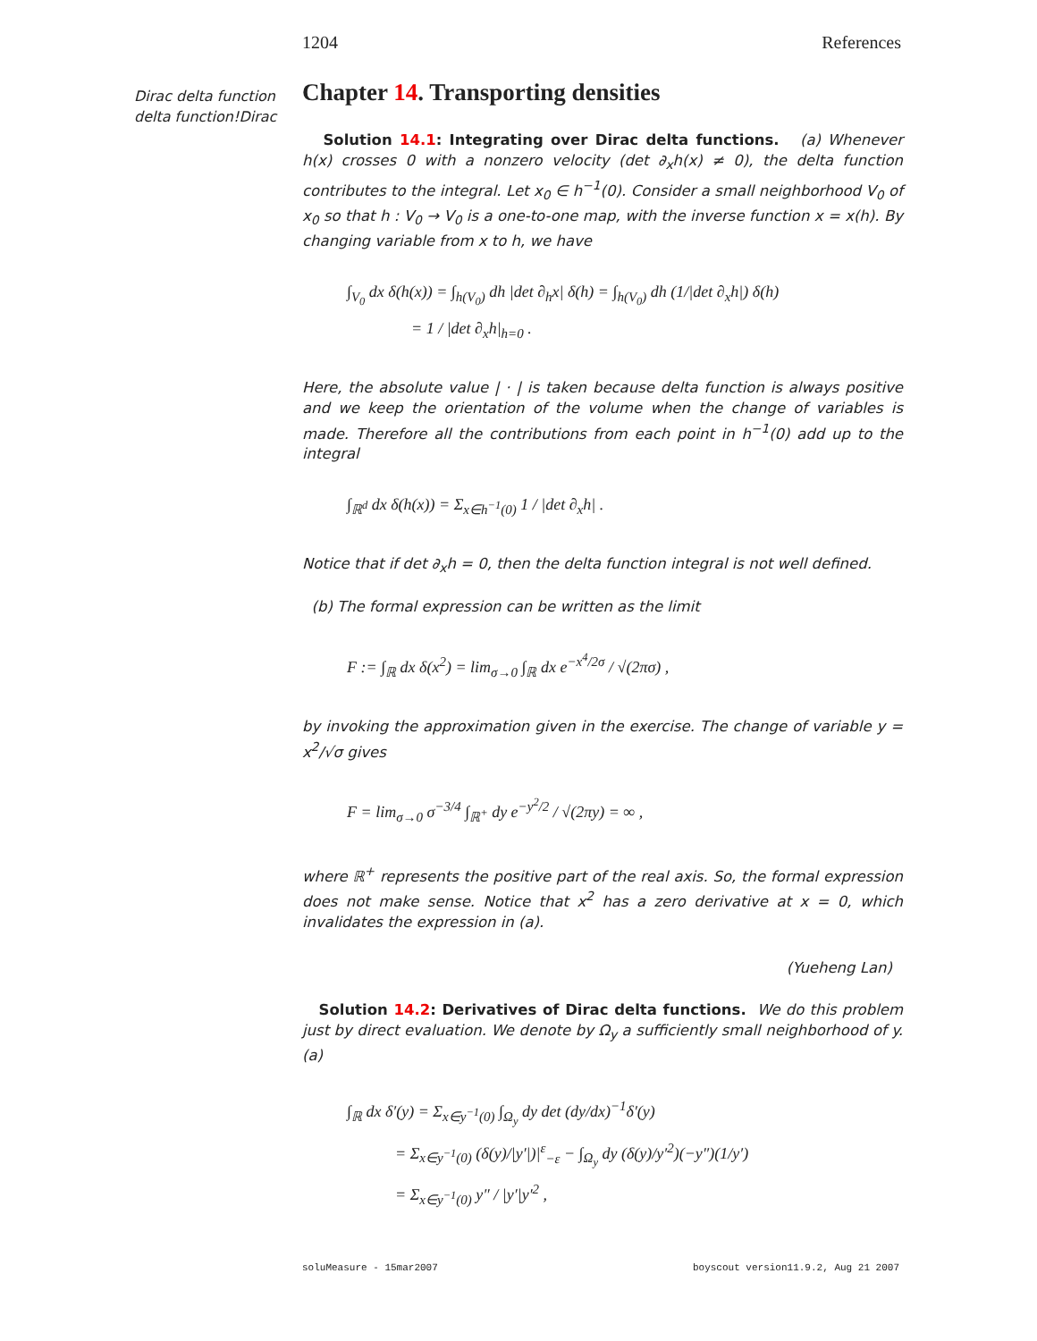1204 References
Dirac delta function
delta function!Dirac
Chapter 14. Transporting densities
Solution 14.1: Integrating over Dirac delta functions. (a) Whenever h(x) crosses 0 with a nonzero velocity (det ∂<sub>x</sub>h(x) ≠ 0), the delta function contributes to the integral. Let x<sub>0</sub> ∈ h<sup>−1</sup>(0). Consider a small neighborhood V<sub>0</sub> of x<sub>0</sub> so that h : V<sub>0</sub> → V<sub>0</sub> is a one-to-one map, with the inverse function x = x(h). By changing variable from x to h, we have
∫<sub>V<sub>0</sub></sub> dx δ(h(x)) = ∫<sub>h(V<sub>0</sub>)</sub> dh |det ∂<sub>h</sub>x| δ(h) = ∫<sub>h(V<sub>0</sub>)</sub> dh (1/|det ∂<sub>x</sub>h|) δ(h)
= 1 / |det ∂<sub>x</sub>h|<sub>h=0</sub> .
Here, the absolute value | · | is taken because delta function is always positive and we keep the orientation of the volume when the change of variables is made. Therefore all the contributions from each point in h<sup>−1</sup>(0) add up to the integral
∫<sub>ℝ<sup>d</sup></sub> dx δ(h(x)) = Σ<sub>x∈h<sup>−1</sup>(0)</sub> 1 / |det ∂<sub>x</sub>h| .
Notice that if det ∂<sub>x</sub>h = 0, then the delta function integral is not well defined.
(b) The formal expression can be written as the limit
F := ∫<sub>ℝ</sub> dx δ(x<sup>2</sup>) = lim<sub>σ→0</sub> ∫<sub>ℝ</sub> dx e<sup>−x<sup>4</sup>/2σ</sup> / √(2πσ) ,
by invoking the approximation given in the exercise. The change of variable y = x<sup>2</sup>/√σ gives
F = lim<sub>σ→0</sub> σ<sup>−3/4</sup> ∫<sub>ℝ<sup>+</sup></sub> dy e<sup>−y<sup>2</sup>/2</sup> / √(2πy) = ∞ ,
where ℝ<sup>+</sup> represents the positive part of the real axis. So, the formal expression does not make sense. Notice that x<sup>2</sup> has a zero derivative at x = 0, which invalidates the expression in (a).
(Yueheng Lan)
Solution 14.2: Derivatives of Dirac delta functions. We do this problem just by direct evaluation. We denote by Ω<sub>y</sub> a sufficiently small neighborhood of y. (a)
∫<sub>ℝ</sub> dx δ′(y) = Σ<sub>x∈y<sup>−1</sup>(0)</sub> ∫<sub>Ω<sub>y</sub></sub> dy det (dy/dx)<sup>−1</sup>δ′(y)
= Σ<sub>x∈y<sup>−1</sup>(0)</sub> (δ(y)/|y′|)|<sup>ε</sup><sub>−ε</sub> − ∫<sub>Ω<sub>y</sub></sub> dy (δ(y)/y′<sup>2</sup>)(−y″)(1/y′)
= Σ<sub>x∈y<sup>−1</sup>(0)</sub> y″ / |y′|y′<sup>2</sup> ,
soluMeasure - 15mar2007 boyscout version11.9.2, Aug 21 2007